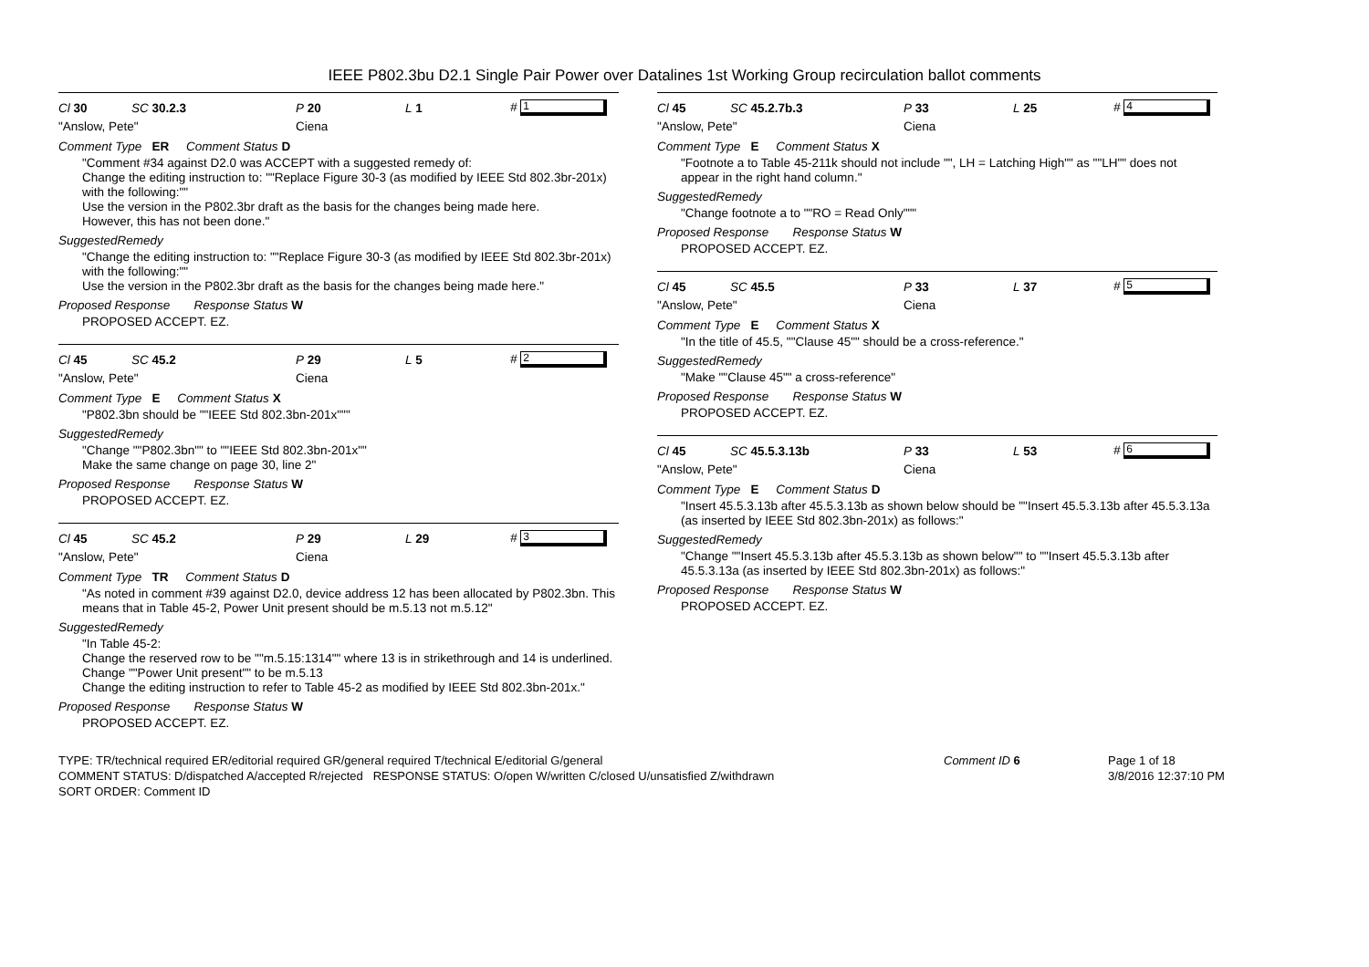IEEE P802.3bu D2.1 Single Pair Power over Datalines 1st Working Group recirculation ballot comments
Cl 30 SC 30.2.3 P 20 L 1 # 1
"Anslow, Pete" Ciena
Comment Type ER Comment Status D
"Comment #34 against D2.0 was ACCEPT with a suggested remedy of:
Change the editing instruction to: ""Replace Figure 30-3 (as modified by IEEE Std 802.3br-201x) with the following:""
Use the version in the P802.3br draft as the basis for the changes being made here.
However, this has not been done."
SuggestedRemedy
"Change the editing instruction to: ""Replace Figure 30-3 (as modified by IEEE Std 802.3br-201x) with the following:""
Use the version in the P802.3br draft as the basis for the changes being made here."
Proposed Response Response Status W
PROPOSED ACCEPT. EZ.
Cl 45 SC 45.2 P 29 L 5 # 2
"Anslow, Pete" Ciena
Comment Type E Comment Status X
"P802.3bn should be ""IEEE Std 802.3bn-201x"""
SuggestedRemedy
"Change ""P802.3bn"" to ""IEEE Std 802.3bn-201x""
Make the same change on page 30, line 2"
Proposed Response Response Status W
PROPOSED ACCEPT. EZ.
Cl 45 SC 45.2 P 29 L 29 # 3
"Anslow, Pete" Ciena
Comment Type TR Comment Status D
"As noted in comment #39 against D2.0, device address 12 has been allocated by P802.3bn. This means that in Table 45-2, Power Unit present should be m.5.13 not m.5.12"
SuggestedRemedy
"In Table 45-2:
Change the reserved row to be ""m.5.15:1314"" where 13 is in strikethrough and 14 is underlined.
Change ""Power Unit present"" to be m.5.13
Change the editing instruction to refer to Table 45-2 as modified by IEEE Std 802.3bn-201x."
Proposed Response Response Status W
PROPOSED ACCEPT. EZ.
Cl 45 SC 45.2.7b.3 P 33 L 25 # 4
"Anslow, Pete" Ciena
Comment Type E Comment Status X
"Footnote a to Table 45-211k should not include "", LH = Latching High"" as ""LH"" does not appear in the right hand column."
SuggestedRemedy
"Change footnote a to ""RO = Read Only"""
Proposed Response Response Status W
PROPOSED ACCEPT. EZ.
Cl 45 SC 45.5 P 33 L 37 # 5
"Anslow, Pete" Ciena
Comment Type E Comment Status X
"In the title of 45.5, ""Clause 45"" should be a cross-reference."
SuggestedRemedy
"Make ""Clause 45"" a cross-reference"
Proposed Response Response Status W
PROPOSED ACCEPT. EZ.
Cl 45 SC 45.5.3.13b P 33 L 53 # 6
"Anslow, Pete" Ciena
Comment Type E Comment Status D
"Insert 45.5.3.13b after 45.5.3.13b as shown below should be ""Insert 45.5.3.13b after 45.5.3.13a (as inserted by IEEE Std 802.3bn-201x) as follows:"
SuggestedRemedy
"Change ""Insert 45.5.3.13b after 45.5.3.13b as shown below"" to ""Insert 45.5.3.13b after 45.5.3.13a (as inserted by IEEE Std 802.3bn-201x) as follows:"
Proposed Response Response Status W
PROPOSED ACCEPT. EZ.
TYPE: TR/technical required ER/editorial required GR/general required T/technical E/editorial G/general
COMMENT STATUS: D/dispatched A/accepted R/rejected RESPONSE STATUS: O/open W/written C/closed U/unsatisfied Z/withdrawn
SORT ORDER: Comment ID
Comment ID 6 Page 1 of 18
3/8/2016 12:37:10 PM